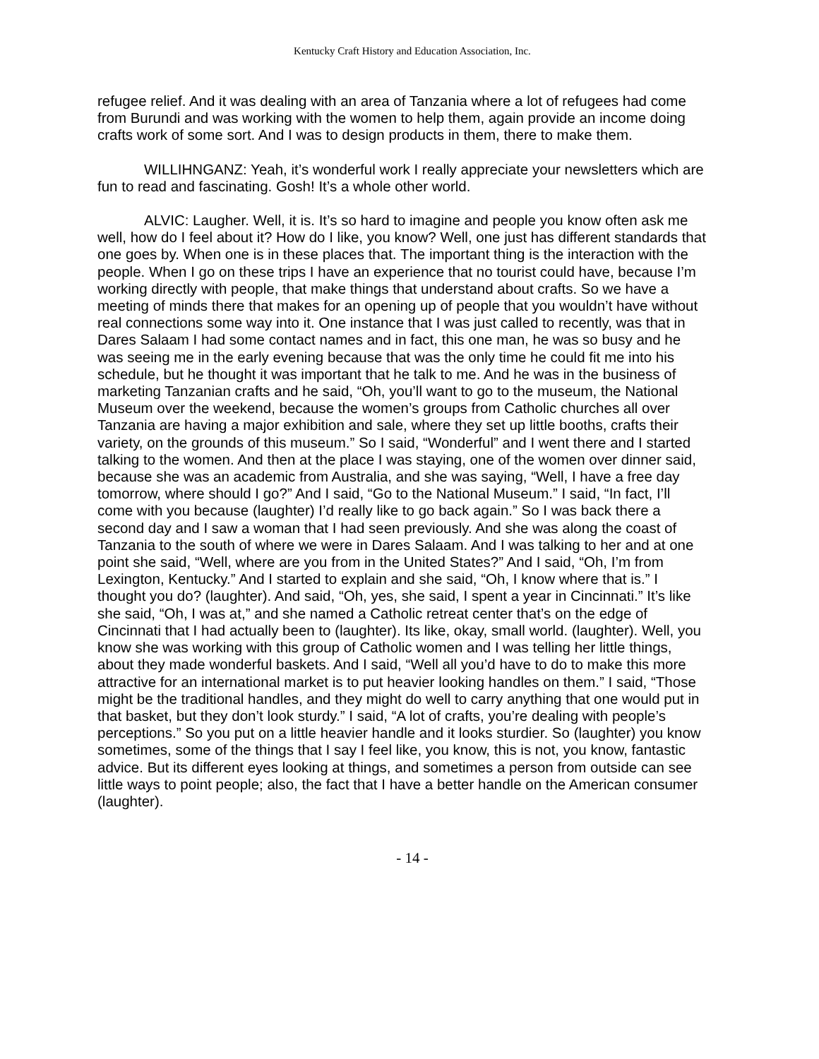Kentucky Craft History and Education Association, Inc.
refugee relief. And it was dealing with an area of Tanzania where a lot of refugees had come from Burundi and was working with the women to help them, again provide an income doing crafts work of some sort. And I was to design products in them, there to make them.
WILLIHNGANZ: Yeah, it’s wonderful work I really appreciate your newsletters which are fun to read and fascinating. Gosh! It’s a whole other world.
ALVIC: Laugher. Well, it is. It’s so hard to imagine and people you know often ask me well, how do I feel about it? How do I like, you know? Well, one just has different standards that one goes by. When one is in these places that. The important thing is the interaction with the people. When I go on these trips I have an experience that no tourist could have, because I’m working directly with people, that make things that understand about crafts. So we have a meeting of minds there that makes for an opening up of people that you wouldn’t have without real connections some way into it. One instance that I was just called to recently, was that in Dares Salaam I had some contact names and in fact, this one man, he was so busy and he was seeing me in the early evening because that was the only time he could fit me into his schedule, but he thought it was important that he talk to me. And he was in the business of marketing Tanzanian crafts and he said, “Oh, you’ll want to go to the museum, the National Museum over the weekend, because the women’s groups from Catholic churches all over Tanzania are having a major exhibition and sale, where they set up little booths, crafts their variety, on the grounds of this museum.” So I said, “Wonderful” and I went there and I started talking to the women. And then at the place I was staying, one of the women over dinner said, because she was an academic from Australia, and she was saying, “Well, I have a free day tomorrow, where should I go?” And I said, “Go to the National Museum.” I said, “In fact, I’ll come with you because (laughter) I’d really like to go back again.” So I was back there a second day and I saw a woman that I had seen previously. And she was along the coast of Tanzania to the south of where we were in Dares Salaam. And I was talking to her and at one point she said, “Well, where are you from in the United States?” And I said, “Oh, I’m from Lexington, Kentucky.” And I started to explain and she said, “Oh, I know where that is.” I thought you do? (laughter). And said, “Oh, yes, she said, I spent a year in Cincinnati.” It’s like she said, “Oh, I was at,” and she named a Catholic retreat center that’s on the edge of Cincinnati that I had actually been to (laughter). Its like, okay, small world. (laughter). Well, you know she was working with this group of Catholic women and I was telling her little things, about they made wonderful baskets. And I said, “Well all you’d have to do to make this more attractive for an international market is to put heavier looking handles on them.” I said, “Those might be the traditional handles, and they might do well to carry anything that one would put in that basket, but they don’t look sturdy.” I said, “A lot of crafts, you’re dealing with people’s perceptions.” So you put on a little heavier handle and it looks sturdier. So (laughter) you know sometimes, some of the things that I say I feel like, you know, this is not, you know, fantastic advice. But its different eyes looking at things, and sometimes a person from outside can see little ways to point people; also, the fact that I have a better handle on the American consumer (laughter).
- 14 -